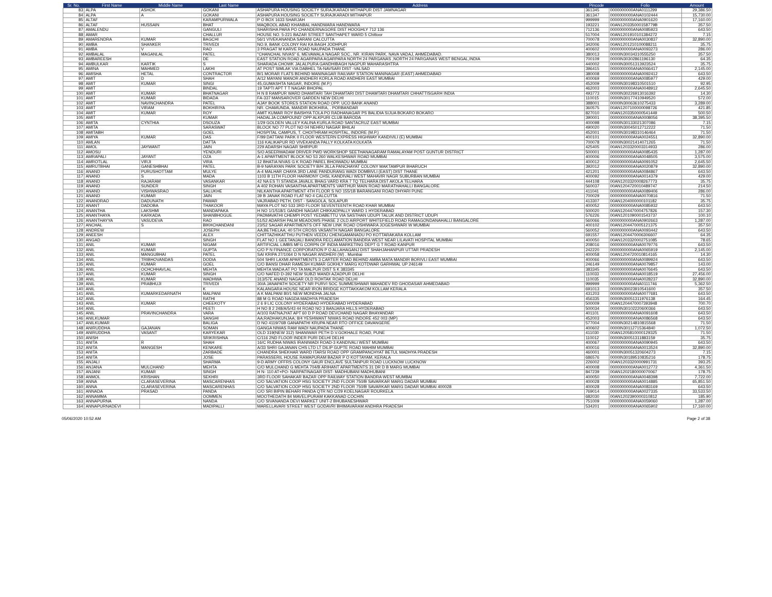| Sr. No. | First Name | Middle Name | Last Name | Address | Pincode | Folio | Amount |
| --- | --- | --- | --- | --- | --- | --- | --- |
| 83 | ALPA | ASHOK | GOKANI | ASHAPURA HOUSING SOCIETY SURAJKARADI MITHAPUR DIST JAMNAGAR | 361345 | 0000000000ANA0111299 | 29,386.50 |
| 84 | ALPA | A | GOKANI | ASHAPURA HOUSING SOCIETY SURAJKARADI MITHAPUR | 361347 | 0000000000ANA0102444 | 15,730.00 |
| 85 | ALTAF | | KARAMPURWALA | P O BOX 1633 SHARJAH | 999999 | 0000000000ANA0901620 | 17,160.00 |
| 86 | ALTAF | HUSSAIN | BHAT | MAQBOOL ABAD KHANBAL HANDWARA HANDWARA | 193221 | 00AN120335000158779B | 357.50 |
| 87 | AMALENDU | | GANGULI | SHARISHA PARA PO CHANDERNAGORE DIST HOOGHLY 712 136 | 712136 | 0000000000ANA0085923 | 643.50 |
| 88 | AMAR | | CHALLUR | HOUSE NO. 5-221 BAZAR STREET SANTHAPET WARD 5 Chittoor | 517004 | 00AN1201910101384272 | 7.15 |
| 89 | AMARENDRA | KUMAR | BAGCHI | 56/1 VIVEKANANDA SARANI CALCUTTA | 700078 | 0000000000ANA0030837 | 32,890.00 |
| 90 | AMBA | SHANKER | TRIVEDI | NO.9, BANK COLONY RAI KA BAGH JODHPUR | 342006 | 00AN1201210100088211 | 35.75 |
| 91 | AMBA | V | RAO | 3 PRAGAT M KARVE ROAD NAUPADA THANE | 400602 | 0000000000ANA0093273 | 286.00 |
| 92 | AMBALAL | MAGANLAL | PATEL | "CHANCHAL NIVAS" 6, MEVAWALA NAGAR SOC., NR. KIRAN PARK, NAVA VADAJ, AHMEDABAD. | 380013 | 0000IN30034310555250 | 357.50 |
| 93 | AMBAREESH | | DE | EAST STATION ROAD AGARPARA AGARPARA NORTH 24 PARGANAS ,NORTH 24 PARGANAS WEST BENGAL,INDIA | 700109 | 0000IN30302861196130 | 64.35 |
| 94 | AMBULKAR | KARTIK | S | SHARADA CHOWK JALALPURA GANDHIBAGH NAGPUR MAHARASHTRA | 440002 | 0000IN30051313923524 | 35.75 |
| 95 | AMINA | MAHMED | LAKHI | AT POST SIMLAK VIA DABHEL TA-NAVSARI DIST -VALSAD | 396415 | 0000000000ANA0066417 | 2,145.00 |
| 96 | AMISHA | HETAL | CONTRACTOR | B/1 MORAR FLATS BEHIND MANINAGAR RAILWAY STATION MANINAGAR (EAST) AHMEDABAD | 380008 | 0000000000ANA0092412 | 643.50 |
| 97 | AMIT | D | SHAH | A/12 MAYANI MANOR ANDHERI KORLA ROAD ANDHERI EAST MUMBAI | 400069 | 0000000000ANA0085977 | 429.00 |
| 98 | AMIT | KUMAR | SINGI | 45,GUMASHTA NAGAR, INDORE (M.P.) | 452009 | 0000IN30198310501510 | 92.95 |
| 99 | AMIT | | BINDAL | 19 TAPTI APT T T NAGAR BHOPAL | 462003 | 0000000000ANA0048912 | 2,645.50 |
| 100 | AMIT | KUMAR | BHATNAGAR | H N 8 RAMPUR WARD DHAMTARI TAH DHAMTARI DIST DHAMTARI DHAMTARI CHHATTISGARH INDIA | 493773 | 0000IN30226913016392 | 14.30 |
| 101 | AMIT | KUMAR | BIDADA | FA-337 MANSAROVER GARDEN NEW DELHI | 110015 | 0000IN30177410949520 | 572.00 |
| 102 | AMIT | NAVINCHANDRA | PATEL | AJAY BOOK STORES STATION ROAD OPP. UCO BANK ANAND | 388001 | 0000IN30063610275433 | 3,289.00 |
| 103 | AMIT | VIRAM | BOKHIRIYA | NR. CHAMUNDA, MANDIR BOKHIRA, . PORBANDAR | 360575 | 00AN1207100000098726 | 421.85 |
| 104 | AMIT | KUMAR | ROY | AMIT KUMAR ROY BAISHYA TOLA PO RADHANAGAR PS BALIDIA SIJUA BOKARO BOKARO | 827010 | 00AN1203350000541449 | 500.50 |
| 105 | AMIT | | KUMAR | HADALJA COMPOUND' OPP ALKPURI CLUB BARODA | 390001 | 0000000000ANA0008056 | 38,395.50 |
| 106 | AMITA | CYNTHIA | DSOUZA | 1/29 GOLDEN VALLEY KALINA KURLA ROAD SANTACRUZ EAST MUMBAI | 400098 | 0000IN30133021307086 | 7.15 |
| 107 | AMITA | | SARASWAT | BLOCK NO 77 PLOT NO 04 NEHRU NAGAR BHILAI | 490020 | 0000IN30045012712222 | 71.50 |
| 108 | AMITABH | | GOEL | HOSPITAL CAMPUS, T. CHOITHRAM HOSPITAL, INDORE (M.P.) | 452001 | 0000IN30198310146464 | 71.50 |
| 109 | AMIYA | KUMAR | DAS | F/99 DATTANI PARK II FLOOR WESTERN EXPRESS HIGHWAY KANDIVILI (E) MUMBAI | 400101 | 0000000000ANA0024551 | 32,890.00 |
| 110 | AMLAN | | DATTA | 116 KALIKAPUR RD VIVEKANDA PALLY KOLKATA KOLKATA | 700078 | 0000IN30021414071265 | 71.50 |
| 111 | AMOL | JAYWANT | JAIN | 229 ADARSH NAGAR SHIRPUR | 425405 | 00AN1203320003314933 | 286.00 |
| 112 | AMOSU | | YENDURI | S/O ASEERWADAM DRIVER PWD WORKSHOP SEETHANAGARAM RAMALAYAM POST GUNTUR DISTRICT | 500001 | 0000000000ANA0085435 | 1,287.00 |
| 113 | AMRAPALI | JAYANT | OZA | A-1 APARTMENT BLOCK NO 53 260 WALKESHWAR ROAD MUMBAI | 400006 | 0000000000ANA0048505 | 3,575.00 |
| 114 | AMROTLAL | VIRJI | VIRA | 12 BHATIA NIVAS G K ROAD PAREL BHOIWADU MUMBAI | 400012 | 0000000000ANA0091052 | 2,645.50 |
| 115 | AMRUTBHAI | GANESHBHAI | PATEL | B-9 NARAYAN PARK SOCIETY B/H JILLA PANCHAYAT COLONY MAKTAMPUR BHARUCH | 392012 | 0000000000ANA0020879 | 32,890.00 |
| 116 | ANAND | PURUSHOTTAM | MULYE | A-4 MALHAR CHAYA 3RD LANE PANDURANG WADI DOMBIVLI (EAST) DIST THANE | 421201 | 0000000000ANA0084867 | 643.50 |
| 117 | ANAND | S | MADA | 1103 B 11TH FLOOR HARMONY CHSL KANDIVALI WEST MAHAVIR NAGR SUBURBAN MUMBAI | 400092 | 0000000000ANA0014379 | 429.00 |
| 118 | ANAND | RAJARAM | VASANKAR | 42 NA ES TI STANDA JAVALIL BHAG VARD KRA 7 TQ TELHARA DIST AKOLA TELHARA | 444108 | 00AN1203320008267773 | 35.75 |
| 119 | ANAND | SUNDER | SINGH | A 402 ROHAN VASANTHA APARTMENTS VARTHUR MAIN ROAD MARATHAHALLI BANGALORE | 560037 | 00AN1204720010489747 | 214.50 |
| 120 | ANAND | VISHWASRAO | SALUKHE | NILKANTHA APARTMENT 4TH FLOOR S NO 155/1B BARANGANI ROAD DHYARI PUNE | 411041 | 0000000000ANA0089406 | 286.00 |
| 121 | ANAND | KUMAR | JAIN | 39 B JANAK ROAD FLAT NO 4 CALCUTTA | 700029 | 0000000000ANA0070816 | 71.50 |
| 122 | ANANDRAO | DADUNATH | PAWAR | VAJRABAD PETH, DIST - SANGOLA, SOLAPUR | 413307 | 00AN1204000000101182 | 35.75 |
| 123 | ANANT | DADOBA | THAKOOR | MAYA PLOT NO 533 3RD FLOOR SEVENTEENTH ROAD KHAR MUMBAI | 400052 | 0000000000ANA0085932 | 643.50 |
| 124 | ANANTHA | LAKSHMI | MANDAPAKA | H NO 1/1/518/1 GANDHI NAGAR CHIKKADPALLY WARD 1 HYDERABAD | 500020 | 00AN1204470004757826 | 157.30 |
| 125 | ANANTHAYA | KARKADA | SHANBHOGUE | PADMAVATHI CHEMPI POST YEDABETTU VIA SASTHAN UDUPI TALUK AND DISTRICT UDUPI | 576226 | 00AN1201090001543737 | 100.10 |
| 126 | ANANTHAYYA | VASUDEVA | RAO | 51/52 ADARSH PALM MEADOWS PHASE 2 OLD AIRPORT WHITEFIELD ROAD RAMAGONDANAHALLI BANGALORE | 560066 | 0000000000ANA0902663 | 1,287.00 |
| 127 | ANCHAL | S | BIKHCHANDANI | 23/52 SAGAR APARTMENTS OFF NEW LINK ROAD OSHIWARA JOGESHWARI W MUMBAI | 400102 | 00AN1204470005121375 | 357.50 |
| 128 | ANDREW | | JOSEPH | AA;BETHELAA; 40 5TH CROSS VASANTH NAGAR BANGALORE | 560052 | 0000000000ANA0093442 | 643.50 |
| 129 | ANEESH | | ALEX | CHITTAZHIKATTHU PUTHEN VEEDU CHENGAMANADU PO KOTTARAKARA KOLLAM | 691557 | 00AN1204470006306607 | 64.35 |
| 130 | ANGAD | | SINGH | FLAT NO 1 GEETANJALI BANDRA RECLAMATION BANDRA WEST NEAR LILAVATI HOSPITAL MUMBAI | 400050 | 00AN1203320002751085 | 78.65 |
| 131 | ANIL | KUMAR | NIGAM | ARTIFICIAL LIMBS MFG CORPN OF INDIA MARKETING DEPT G T ROAD KANPUR | 208016 | 0000000000ANA0079776 | 643.50 |
| 132 | ANIL | KUMAR | GUPTA | C/O P N FINANCE CORPORATION P O ALLAHAGANJ DIST SHAHJAHANPUR UTTAR PRADESH | 242220 | 0000000000ANA0065919 | 2,145.00 |
| 133 | ANIL | MANGUBHAI | PATEL | SAI KRIPA 27/1064 D N NAGAR ANDHERI (W) . Mumbai | 400058 | 00AN1204720010814165 | 14.30 |
| 134 | ANIL | TRIBHOVANDAS | DODIA | 504 SHRI LAXMI APARTMENTS 3 CARTER ROAD BEHIND AMBA MATA MANDIR BORIVLI EAST MUMBAI | 400066 | 0000000000ANA0089924 | 643.50 |
| 135 | ANIL | KUMAR | GOEL | C/O BANSI DHAR RAMESH KUMAR GOKHLY MARG KOTDWAR GARHWAL UP 246149 | 246149 | 0000000000ANA0079857 | 143.00 |
| 136 | ANIL | OCHCHHAVLAL | MEHTA | MEHTA WADA AT PO TA MALPUR DIST S K 383345 | 383345 | 0000000000ANA0076645 | 643.50 |
| 137 | ANIL | KUMAR | SINGH | C/O NAFED D-392 NEW SUBZI MANDI AZADPUR DELHI | 110033 | 0000000000ANA0018519 | 27,456.00 |
| 138 | ANIL | KUMAR | WADHWA | 313/57E ANAND NAGAR OLD ROHTAK ROAD DELHI | 110035 | 0000000000ANA0028237 | 32,890.00 |
| 139 | ANIL | PRABHUJI | TRIVEDI | 30/A JANAPATH SOCIETY NR PURVI SOC SUMMESHWAR MAHADEV RD GHODASAR AHMEDABAD | 999999 | 0000000000ANA0111746 | 5,362.50 |
| 140 | ANIL | | K | KALANGARA HOUSE NEAR IRON BRIDGE KOTTAKKAKOM KOLLAM KERALA | 691013 | 0000IN30023910541600 | 357.50 |
| 141 | ANIL | KUMARKEDARNATH | MALPANI | A K MALPANI 80/1 NEW MONDHA JALNA | 431203 | 0000000000ANA0077681 | 643.50 |
| 142 | ANIL | | RATHI | 88 M G ROAD NAGDA MADHYA PRADESH | 456335 | 0000IN30051311976138 | 164.45 |
| 143 | ANIL | KUMAR | CHEEKOTY | 2 6 9 LIC COLONY HYDERABAD HYDERABAD HYDERABAD | 500009 | 00AN1204470007393948 | 700.70 |
| 144 | ANIL | | PEETI | H NO 8 2 248/A/5/43 44 ROAD NO 3 BANJARA HILLS HYDERABAD | 500034 | 0000IN30102220600366 | 643.50 |
| 145 | ANIL | PRAVINCHANDRA | VARA | A/103 RATNAJYAT APT 60 D P ROAD DEVCHAND NAGAR BHAYANDAR | 401101 | 0000000000ANA0091608 | 643.50 |
| 146 | ANILKUMAR | | SANGHI | AA;RADHAKUNJAA; 8/4 YESHWANT NIWAS ROAD INDORE 452 003 (MP) | 452003 | 0000000000ANA0086568 | 643.50 |
| 147 | ANILKUMAR | | BALIGA | D NO 4119/76B GANAPATHI KRUPA NEAR RTO OFFICE DAVANGERE | 577004 | 0000IN30214810815568 | 71.50 |
| 148 | ANIRUDDHA | GAJANAN | SOMAN | GANGA NIWAS RAM WADI NAUPADA THANE | 400602 | 0000IN30112715364840 | 1,072.50 |
| 149 | ANIRUDDHA | VASANT | KARYEKAR | OLD 319(NEW 312) SHANIWAR PETH D.V.GOKHALE ROAD, PUNE | 411030 | 00AN1205810000129325 | 71.50 |
| 150 | ANISH | | SRIKRISHNA | C/116 2ND FLOOR INDER PURI DELHI DELHI | 110012 | 0000IN30051311883159 | 35.75 |
| 151 | ANITA | R | SHAH | 16/C RUDHA NIWAS IRANIWADI ROAD-3 KANDIVALI WEST MUMBAI | 400067 | 0000000000ANA0090945 | 643.50 |
| 152 | ANITA | MANGESH | KENKARE | A/33 SHRI GAJANAN CHS LTD LT DILIP GUPTE ROAD MAHIM MUMBAI | 400016 | 0000000000ANA0013524 | 32,890.00 |
| 153 | ANITA | | ZARBADE | CHANDRA SHEKHAR WARD ITARSI ROAD OPP GRAMPANCHYAT BETUL MADHYA PRADESH | 460001 | 0000IN30051320604273 | 7.15 |
| 154 | ANITA | | JOSE | PARASSERIL HOUSE RAMAPURAM BAZAR P O KOTTAYAM, KERALA | 686576 | 0000IN30189510835216 | 178.75 |
| 155 | ANJALI | | SHARMA | 9-D ARMY OFFRS COLONY GAUR ENCLAVE SULTANPUR ROAD LUCKNOW LUCKNOW | 226002 | 00AN1203320000991731 | 393.25 |
| 156 | ANJANA | MULCHAND | MEHTA | C/O MULCHAND G MEHTA 704/B ARIHANT APARTMENTS 31 DR D B MARG MUMBAI | 400008 | 0000000000ANA0012772 | 4,361.50 |
| 157 | ANJANI | KUMAR | SINGH | H N- 110 AT+PO- NARPATINAGAR DIST- MADHUBANI MADHUBANI | 847239 | 00AN1202180000070067 | 178.75 |
| 158 | ANMOL | KRISHAN | SEKHRI | 3RD FLOOR SAHAKAR BAZAR OPP RAILWAY STATION BANDRA WEST MUMBAI | 400050 | 0000000000ANA0048398 | 7,722.00 |
| 159 | ANNA | CLARASEVERINA | MASCARENHAS | C/O SALVATION COOP HSG SOCIETY 2ND FLOOR 750/B SAVARKAR MARG DADAR MUMBAI | 400028 | 0000000000ANA0014885 | 65,851.50 |
| 160 | ANNA | CLARASEVERINA | MASCARENHAS | C/O SALVATION COOP HSG SOCIETY 2ND FLOOR 750/B SAVARKAR MARG DADAR MUMBAI 400028 | 400028 | 0000000000ANA0083169 | 643.50 |
| 161 | ANNADA | PRASAD | PANDA | C/O SRI BIPIN BEHARI PANDA QTR NO C/29 KOELNAGAR ROURKELA | 769014 | 0000000000ANA0027335 | 33,533.50 |
| 162 | ANNAMMA | | OOMMEN | MOOTHEDATH 84 MAVELIPURAM KAKKANAD COCHIN | 682030 | 00AN1202390000310812 | 185.90 |
| 163 | ANNAPURNA | | NANDA | C/O SIVANANDA DEVI MARKET UNIT-2 BHUBANESHWAR | 751009 | 0000000000ANA0059060 | 1,287.00 |
| 164 | ANNAPURNADEVI | | MADIPALLI | MARELLAVARI STREET WEST GODAVRI BHIMAVARAM ANDHRA PRADESH | 534201 | 0000000000ANA0065902 | 17,160.00 |
05/06/2020 10:52 AM Page 2 of 38